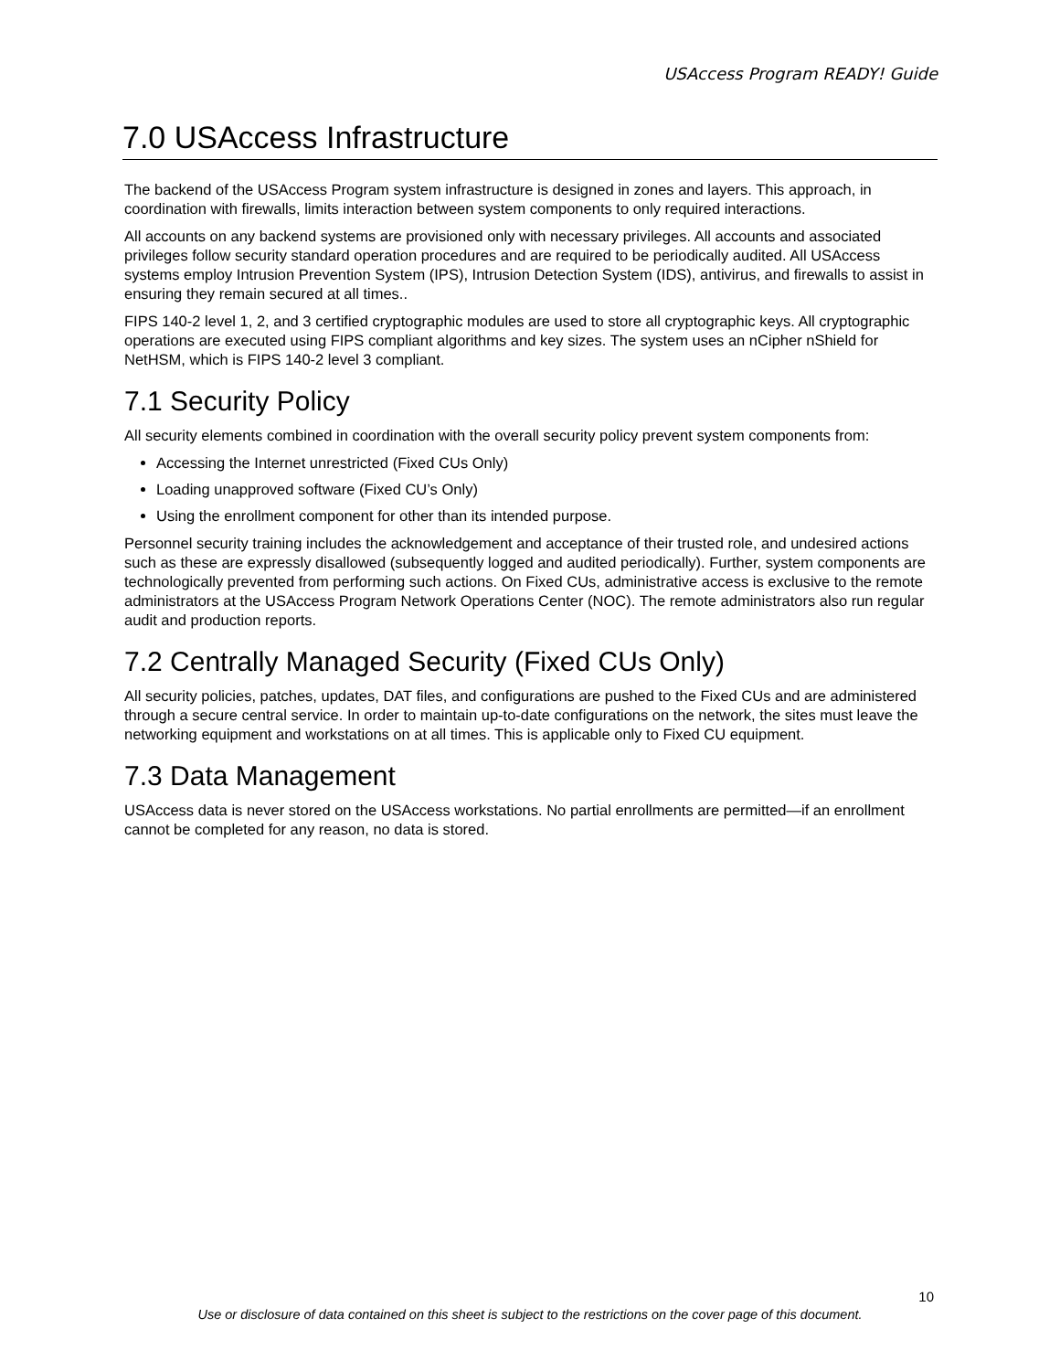USAccess Program READY! Guide
7.0 USAccess Infrastructure
The backend of the USAccess Program system infrastructure is designed in zones and layers. This approach, in coordination with firewalls, limits interaction between system components to only required interactions.
All accounts on any backend systems are provisioned only with necessary privileges. All accounts and associated privileges follow security standard operation procedures and are required to be periodically audited. All USAccess systems employ Intrusion Prevention System (IPS), Intrusion Detection System (IDS), antivirus, and firewalls to assist in ensuring they remain secured at all times..
FIPS 140-2 level 1, 2, and 3 certified cryptographic modules are used to store all cryptographic keys. All cryptographic operations are executed using FIPS compliant algorithms and key sizes. The system uses an nCipher nShield for NetHSM, which is FIPS 140-2 level 3 compliant.
7.1 Security Policy
All security elements combined in coordination with the overall security policy prevent system components from:
Accessing the Internet unrestricted (Fixed CUs Only)
Loading unapproved software (Fixed CU’s Only)
Using the enrollment component for other than its intended purpose.
Personnel security training includes the acknowledgement and acceptance of their trusted role, and undesired actions such as these are expressly disallowed (subsequently logged and audited periodically). Further, system components are technologically prevented from performing such actions. On Fixed CUs, administrative access is exclusive to the remote administrators at the USAccess Program Network Operations Center (NOC). The remote administrators also run regular audit and production reports.
7.2 Centrally Managed Security (Fixed CUs Only)
All security policies, patches, updates, DAT files, and configurations are pushed to the Fixed CUs and are administered through a secure central service. In order to maintain up-to-date configurations on the network, the sites must leave the networking equipment and workstations on at all times. This is applicable only to Fixed CU equipment.
7.3 Data Management
USAccess data is never stored on the USAccess workstations. No partial enrollments are permitted—if an enrollment cannot be completed for any reason, no data is stored.
10
Use or disclosure of data contained on this sheet is subject to the restrictions on the cover page of this document.